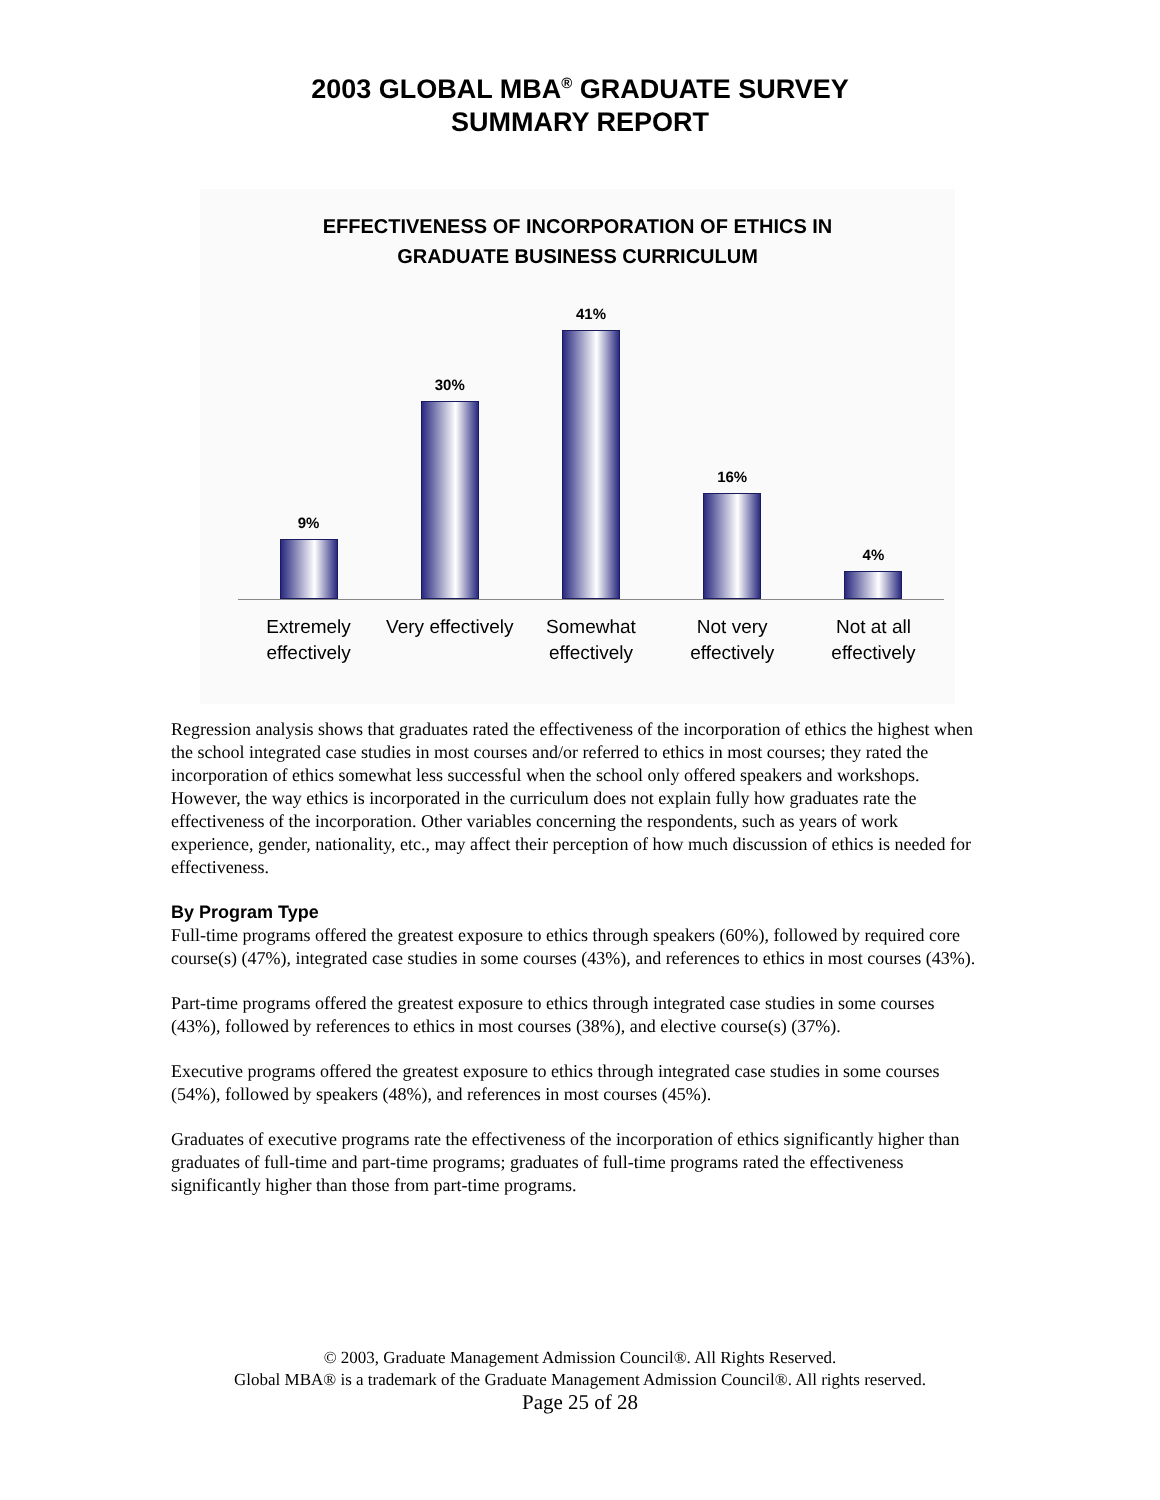2003 GLOBAL MBA<sup>®</sup> GRADUATE SURVEY
SUMMARY REPORT
EFFECTIVENESS OF INCORPORATION OF ETHICS IN
GRADUATE BUSINESS CURRICULUM
9% 30% 41% 16% 4%
Extremely effectively Very effectively Somewhat effectively Not very effectively Not at all effectively
Regression analysis shows that graduates rated the effectiveness of the incorporation of ethics the highest when the school integrated case studies in most courses and/or referred to ethics in most courses; they rated the incorporation of ethics somewhat less successful when the school only offered speakers and workshops. However, the way ethics is incorporated in the curriculum does not explain fully how graduates rate the effectiveness of the incorporation. Other variables concerning the respondents, such as years of work experience, gender, nationality, etc., may affect their perception of how much discussion of ethics is needed for effectiveness.
By Program Type
Full-time programs offered the greatest exposure to ethics through speakers (60%), followed by required core course(s) (47%), integrated case studies in some courses (43%), and references to ethics in most courses (43%).
Part-time programs offered the greatest exposure to ethics through integrated case studies in some courses (43%), followed by references to ethics in most courses (38%), and elective course(s) (37%).
Executive programs offered the greatest exposure to ethics through integrated case studies in some courses (54%), followed by speakers (48%), and references in most courses (45%).
Graduates of executive programs rate the effectiveness of the incorporation of ethics significantly higher than graduates of full-time and part-time programs; graduates of full-time programs rated the effectiveness significantly higher than those from part-time programs.
© 2003, Graduate Management Admission Council®. All Rights Reserved.
Global MBA® is a trademark of the Graduate Management Admission Council®. All rights reserved.
Page 25 of 28